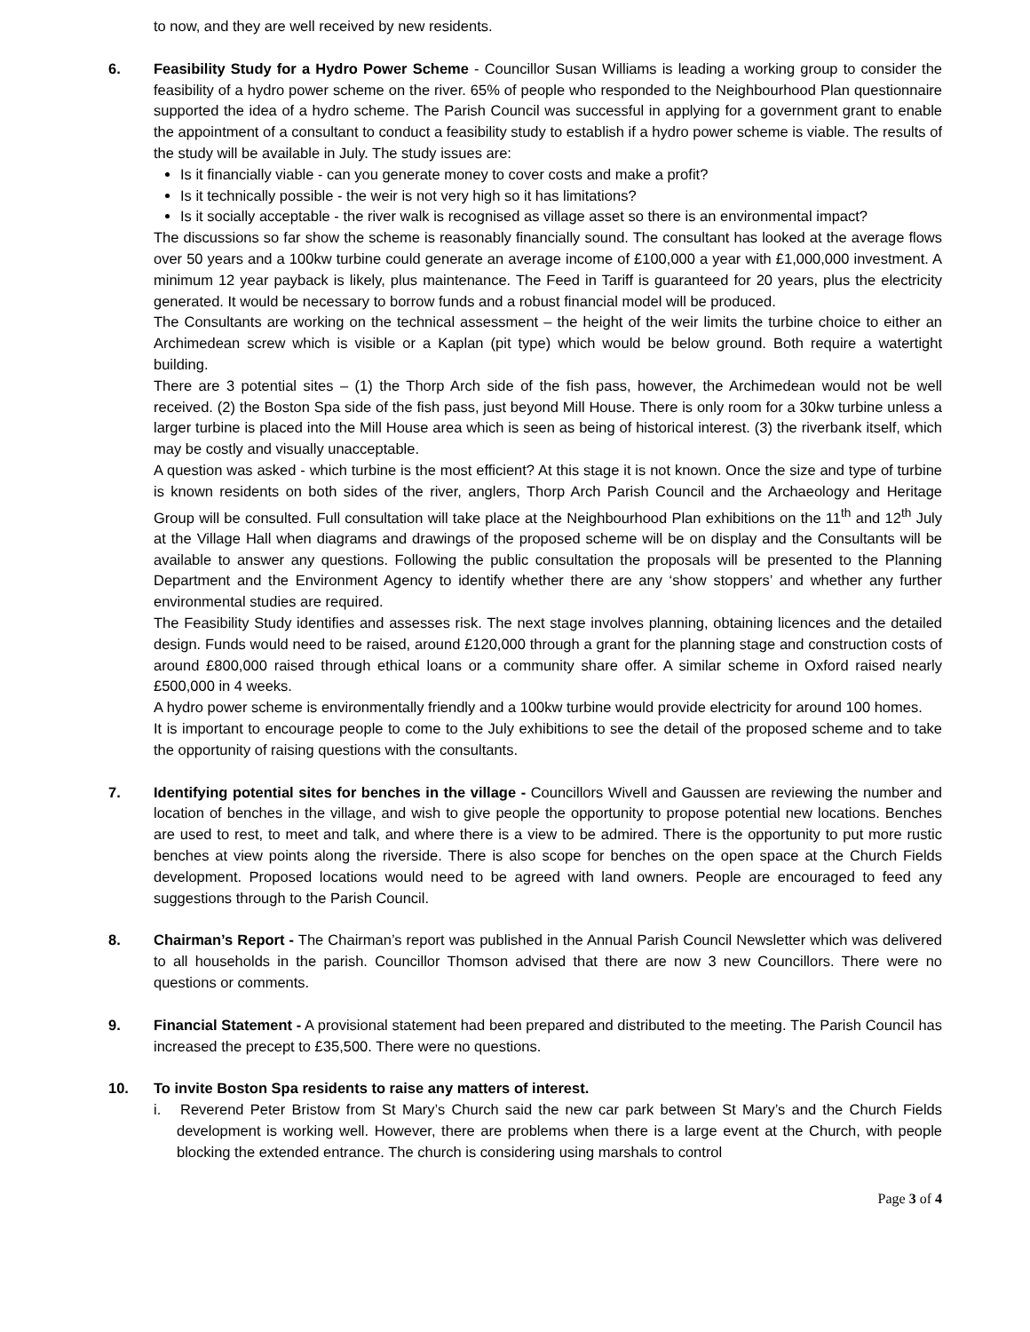to now, and they are well received by new residents.
6. Feasibility Study for a Hydro Power Scheme - Councillor Susan Williams is leading a working group to consider the feasibility of a hydro power scheme on the river. 65% of people who responded to the Neighbourhood Plan questionnaire supported the idea of a hydro scheme. The Parish Council was successful in applying for a government grant to enable the appointment of a consultant to conduct a feasibility study to establish if a hydro power scheme is viable. The results of the study will be available in July. The study issues are:
Is it financially viable - can you generate money to cover costs and make a profit?
Is it technically possible - the weir is not very high so it has limitations?
Is it socially acceptable - the river walk is recognised as village asset so there is an environmental impact?
The discussions so far show the scheme is reasonably financially sound. The consultant has looked at the average flows over 50 years and a 100kw turbine could generate an average income of £100,000 a year with £1,000,000 investment. A minimum 12 year payback is likely, plus maintenance. The Feed in Tariff is guaranteed for 20 years, plus the electricity generated. It would be necessary to borrow funds and a robust financial model will be produced.
The Consultants are working on the technical assessment – the height of the weir limits the turbine choice to either an Archimedean screw which is visible or a Kaplan (pit type) which would be below ground. Both require a watertight building.
There are 3 potential sites – (1) the Thorp Arch side of the fish pass, however, the Archimedean would not be well received. (2) the Boston Spa side of the fish pass, just beyond Mill House. There is only room for a 30kw turbine unless a larger turbine is placed into the Mill House area which is seen as being of historical interest. (3) the riverbank itself, which may be costly and visually unacceptable.
A question was asked - which turbine is the most efficient? At this stage it is not known. Once the size and type of turbine is known residents on both sides of the river, anglers, Thorp Arch Parish Council and the Archaeology and Heritage Group will be consulted. Full consultation will take place at the Neighbourhood Plan exhibitions on the 11<sup>th</sup> and 12<sup>th</sup> July at the Village Hall when diagrams and drawings of the proposed scheme will be on display and the Consultants will be available to answer any questions. Following the public consultation the proposals will be presented to the Planning Department and the Environment Agency to identify whether there are any ‘show stoppers’ and whether any further environmental studies are required.
The Feasibility Study identifies and assesses risk. The next stage involves planning, obtaining licences and the detailed design. Funds would need to be raised, around £120,000 through a grant for the planning stage and construction costs of around £800,000 raised through ethical loans or a community share offer. A similar scheme in Oxford raised nearly £500,000 in 4 weeks.
A hydro power scheme is environmentally friendly and a 100kw turbine would provide electricity for around 100 homes.
It is important to encourage people to come to the July exhibitions to see the detail of the proposed scheme and to take the opportunity of raising questions with the consultants.
7. Identifying potential sites for benches in the village - Councillors Wivell and Gaussen are reviewing the number and location of benches in the village, and wish to give people the opportunity to propose potential new locations. Benches are used to rest, to meet and talk, and where there is a view to be admired. There is the opportunity to put more rustic benches at view points along the riverside. There is also scope for benches on the open space at the Church Fields development. Proposed locations would need to be agreed with land owners. People are encouraged to feed any suggestions through to the Parish Council.
8. Chairman’s Report - The Chairman’s report was published in the Annual Parish Council Newsletter which was delivered to all households in the parish. Councillor Thomson advised that there are now 3 new Councillors. There were no questions or comments.
9. Financial Statement - A provisional statement had been prepared and distributed to the meeting. The Parish Council has increased the precept to £35,500. There were no questions.
10. To invite Boston Spa residents to raise any matters of interest.
i. Reverend Peter Bristow from St Mary’s Church said the new car park between St Mary’s and the Church Fields development is working well. However, there are problems when there is a large event at the Church, with people blocking the extended entrance. The church is considering using marshals to control
Page 3 of 4